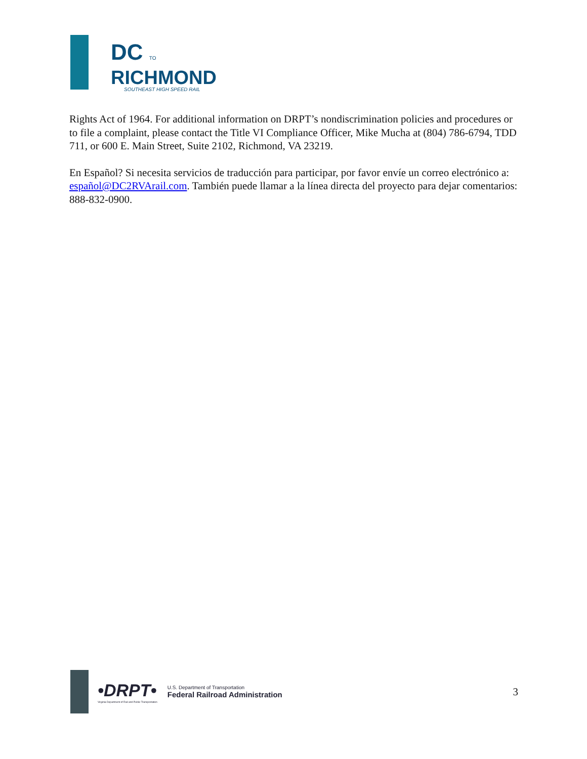DC TO
RICHMOND
SOUTHEAST HIGH SPEED RAIL
Rights Act of 1964. For additional information on DRPT’s nondiscrimination policies and procedures or to file a complaint, please contact the Title VI Compliance Officer, Mike Mucha at (804) 786-6794, TDD 711, or 600 E. Main Street, Suite 2102, Richmond, VA 23219.
En Español? Si necesita servicios de traducción para participar, por favor envíe un correo electrónico a: español@DC2RVArail.com. También puede llamar a la línea directa del proyecto para dejar comentarios: 888-832-0900.
•DRPT•
Virginia Department of Rail and Public Transportation
U.S. Department of Transportation
Federal Railroad Administration
3